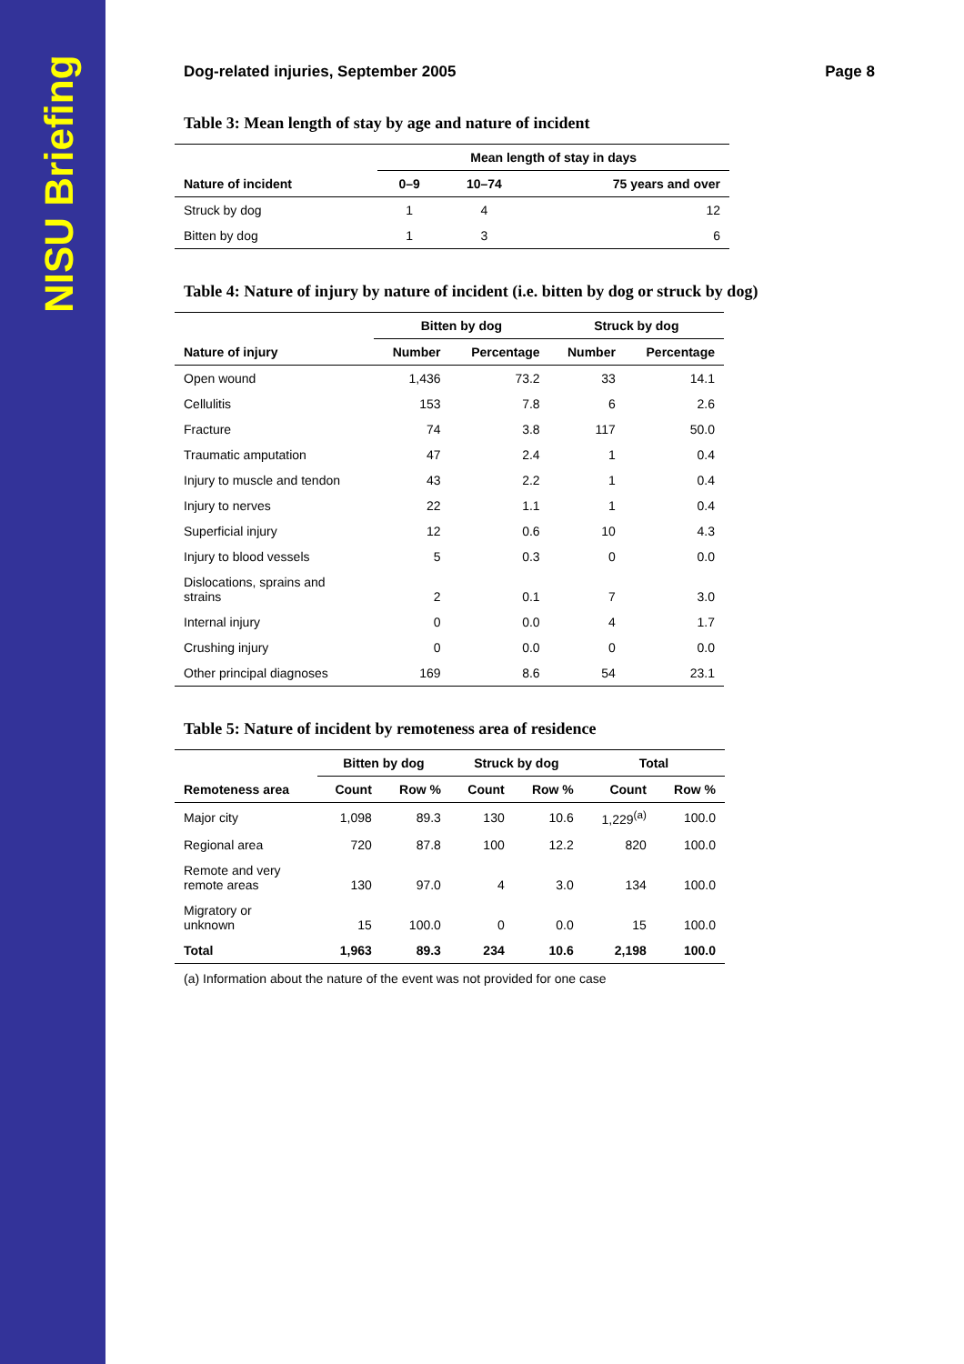NISU Briefing
Dog-related injuries, September 2005 Page 8
Table 3: Mean length of stay by age and nature of incident
| | Mean length of stay in days | | |
| --- | --- | --- | --- |
| Nature of incident | 0–9 | 10–74 | 75 years and over |
| Struck by dog | 1 | 4 | 12 |
| Bitten by dog | 1 | 3 | 6 |
Table 4: Nature of injury by nature of incident (i.e. bitten by dog or struck by dog)
| | Bitten by dog | | Struck by dog | |
| --- | --- | --- | --- | --- |
| Nature of injury | Number | Percentage | Number | Percentage |
| Open wound | 1,436 | 73.2 | 33 | 14.1 |
| Cellulitis | 153 | 7.8 | 6 | 2.6 |
| Fracture | 74 | 3.8 | 117 | 50.0 |
| Traumatic amputation | 47 | 2.4 | 1 | 0.4 |
| Injury to muscle and tendon | 43 | 2.2 | 1 | 0.4 |
| Injury to nerves | 22 | 1.1 | 1 | 0.4 |
| Superficial injury | 12 | 0.6 | 10 | 4.3 |
| Injury to blood vessels | 5 | 0.3 | 0 | 0.0 |
| Dislocations, sprains and strains | 2 | 0.1 | 7 | 3.0 |
| Internal injury | 0 | 0.0 | 4 | 1.7 |
| Crushing injury | 0 | 0.0 | 0 | 0.0 |
| Other principal diagnoses | 169 | 8.6 | 54 | 23.1 |
Table 5: Nature of incident by remoteness area of residence
| | Bitten by dog | | Struck by dog | | Total | |
| --- | --- | --- | --- | --- | --- | --- |
| Remoteness area | Count | Row % | Count | Row % | Count | Row % |
| Major city | 1,098 | 89.3 | 130 | 10.6 | 1,229<sup>(a)</sup> | 100.0 |
| Regional area | 720 | 87.8 | 100 | 12.2 | 820 | 100.0 |
| Remote and very remote areas | 130 | 97.0 | 4 | 3.0 | 134 | 100.0 |
| Migratory or unknown | 15 | 100.0 | 0 | 0.0 | 15 | 100.0 |
| Total | 1,963 | 89.3 | 234 | 10.6 | 2,198 | 100.0 |
(a) Information about the nature of the event was not provided for one case